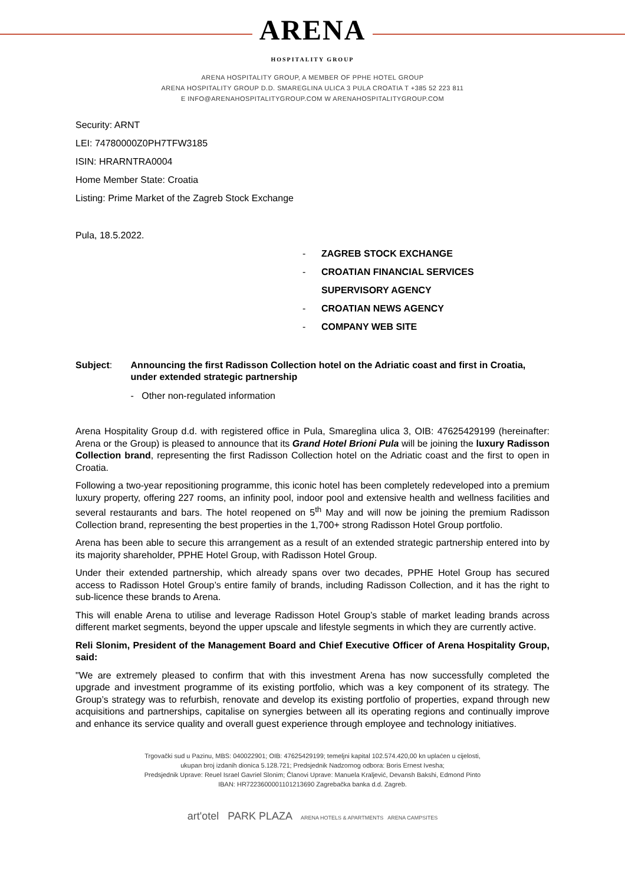ARENA
HOSPITALITY GROUP
ARENA HOSPITALITY GROUP, A MEMBER OF PPHE HOTEL GROUP
ARENA HOSPITALITY GROUP D.D. SMAREGLINA ULICA 3 PULA CROATIA T +385 52 223 811
E INFO@ARENAHOSPITALITYGROUP.COM W ARENAHOSPITALITYGROUP.COM
Security: ARNT
LEI: 74780000Z0PH7TFW3185
ISIN: HRARNTRA0004
Home Member State: Croatia
Listing: Prime Market of the Zagreb Stock Exchange
Pula, 18.5.2022.
- ZAGREB STOCK EXCHANGE
- CROATIAN FINANCIAL SERVICES
SUPERVISORY AGENCY
- CROATIAN NEWS AGENCY
- COMPANY WEB SITE
Subject: Announcing the first Radisson Collection hotel on the Adriatic coast and first in Croatia, under extended strategic partnership
- Other non-regulated information
Arena Hospitality Group d.d. with registered office in Pula, Smareglina ulica 3, OIB: 47625429199 (hereinafter: Arena or the Group) is pleased to announce that its Grand Hotel Brioni Pula will be joining the luxury Radisson Collection brand, representing the first Radisson Collection hotel on the Adriatic coast and the first to open in Croatia.
Following a two-year repositioning programme, this iconic hotel has been completely redeveloped into a premium luxury property, offering 227 rooms, an infinity pool, indoor pool and extensive health and wellness facilities and several restaurants and bars. The hotel reopened on 5<sup>th</sup> May and will now be joining the premium Radisson Collection brand, representing the best properties in the 1,700+ strong Radisson Hotel Group portfolio.
Arena has been able to secure this arrangement as a result of an extended strategic partnership entered into by its majority shareholder, PPHE Hotel Group, with Radisson Hotel Group.
Under their extended partnership, which already spans over two decades, PPHE Hotel Group has secured access to Radisson Hotel Group’s entire family of brands, including Radisson Collection, and it has the right to sub-licence these brands to Arena.
This will enable Arena to utilise and leverage Radisson Hotel Group’s stable of market leading brands across different market segments, beyond the upper upscale and lifestyle segments in which they are currently active.
Reli Slonim, President of the Management Board and Chief Executive Officer of Arena Hospitality Group, said:
"We are extremely pleased to confirm that with this investment Arena has now successfully completed the upgrade and investment programme of its existing portfolio, which was a key component of its strategy. The Group’s strategy was to refurbish, renovate and develop its existing portfolio of properties, expand through new acquisitions and partnerships, capitalise on synergies between all its operating regions and continually improve and enhance its service quality and overall guest experience through employee and technology initiatives.
Trgovački sud u Pazinu, MBS: 040022901; OIB: 47625429199; temeljni kapital 102.574.420,00 kn uplaćen u cijelosti,
ukupan broj izdanih dionica 5.128.721; Predsjednik Nadzornog odbora: Boris Ernest Ivesha;
Predsjednik Uprave: Reuel Israel Gavriel Slonim; Članovi Uprave: Manuela Kraljević, Devansh Bakshi, Edmond Pinto
IBAN: HR7223600001101213690 Zagrebačka banka d.d. Zagreb.
art'otel PARK PLAZA ARENA HOTELS & APARTMENTS ARENA CAMPSITES